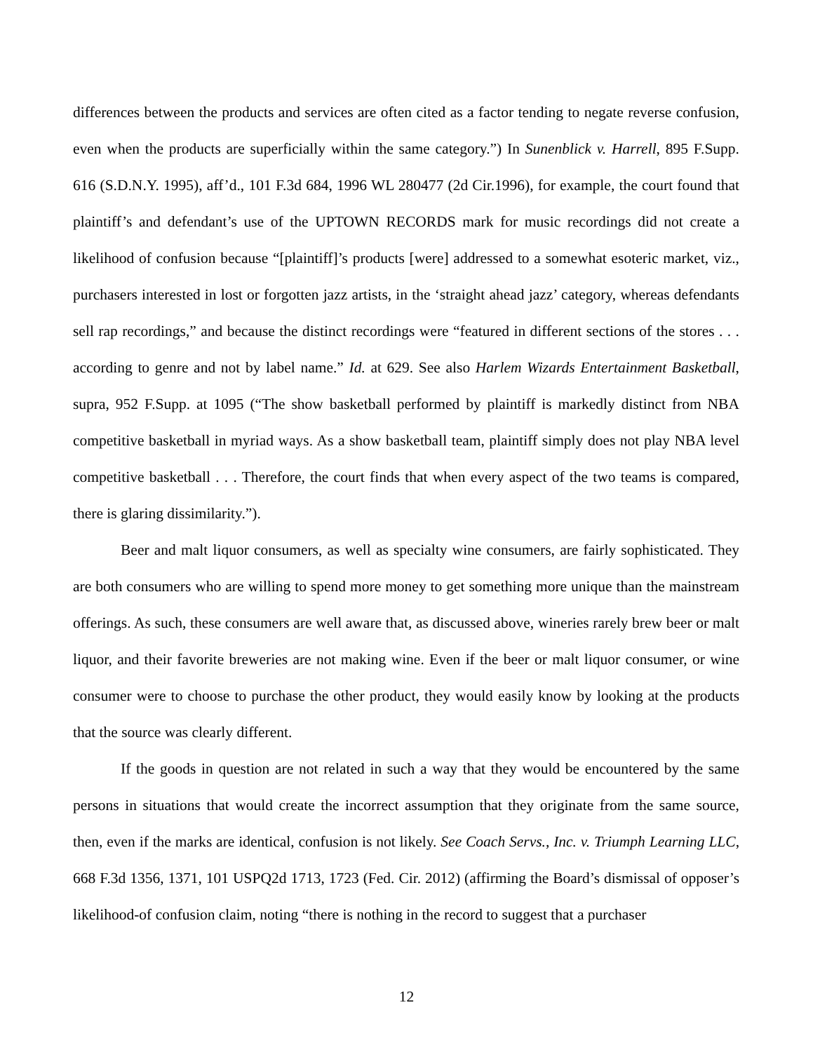differences between the products and services are often cited as a factor tending to negate reverse confusion, even when the products are superficially within the same category.”) In Sunenblick v. Harrell, 895 F.Supp. 616 (S.D.N.Y. 1995), aff’d., 101 F.3d 684, 1996 WL 280477 (2d Cir.1996), for example, the court found that plaintiff’s and defendant’s use of the UPTOWN RECORDS mark for music recordings did not create a likelihood of confusion because “[plaintiff]’s products [were] addressed to a somewhat esoteric market, viz., purchasers interested in lost or forgotten jazz artists, in the ‘straight ahead jazz’ category, whereas defendants sell rap recordings,” and because the distinct recordings were “featured in different sections of the stores . . . according to genre and not by label name.” Id. at 629. See also Harlem Wizards Entertainment Basketball, supra, 952 F.Supp. at 1095 (“The show basketball performed by plaintiff is markedly distinct from NBA competitive basketball in myriad ways. As a show basketball team, plaintiff simply does not play NBA level competitive basketball . . . Therefore, the court finds that when every aspect of the two teams is compared, there is glaring dissimilarity.”).
Beer and malt liquor consumers, as well as specialty wine consumers, are fairly sophisticated. They are both consumers who are willing to spend more money to get something more unique than the mainstream offerings. As such, these consumers are well aware that, as discussed above, wineries rarely brew beer or malt liquor, and their favorite breweries are not making wine. Even if the beer or malt liquor consumer, or wine consumer were to choose to purchase the other product, they would easily know by looking at the products that the source was clearly different.
If the goods in question are not related in such a way that they would be encountered by the same persons in situations that would create the incorrect assumption that they originate from the same source, then, even if the marks are identical, confusion is not likely. See Coach Servs., Inc. v. Triumph Learning LLC, 668 F.3d 1356, 1371, 101 USPQ2d 1713, 1723 (Fed. Cir. 2012) (affirming the Board’s dismissal of opposer’s likelihood-of confusion claim, noting “there is nothing in the record to suggest that a purchaser
12